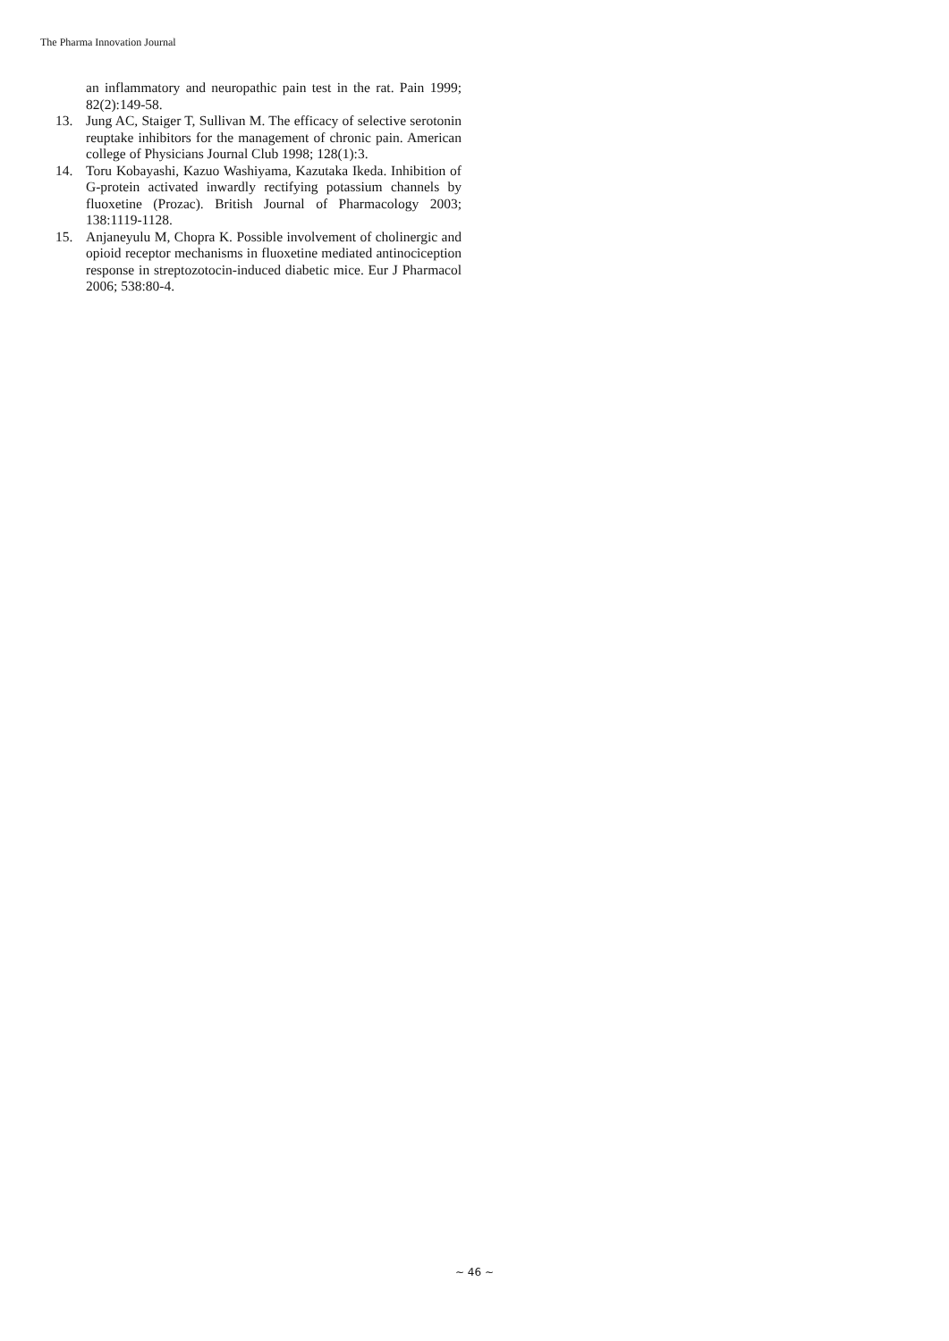The Pharma Innovation Journal
an inflammatory and neuropathic pain test in the rat. Pain 1999; 82(2):149-58.
13. Jung AC, Staiger T, Sullivan M. The efficacy of selective serotonin reuptake inhibitors for the management of chronic pain. American college of Physicians Journal Club 1998; 128(1):3.
14. Toru Kobayashi, Kazuo Washiyama, Kazutaka Ikeda. Inhibition of G-protein activated inwardly rectifying potassium channels by fluoxetine (Prozac). British Journal of Pharmacology 2003; 138:1119-1128.
15. Anjaneyulu M, Chopra K. Possible involvement of cholinergic and opioid receptor mechanisms in fluoxetine mediated antinociception response in streptozotocin-induced diabetic mice. Eur J Pharmacol 2006; 538:80-4.
~ 46 ~